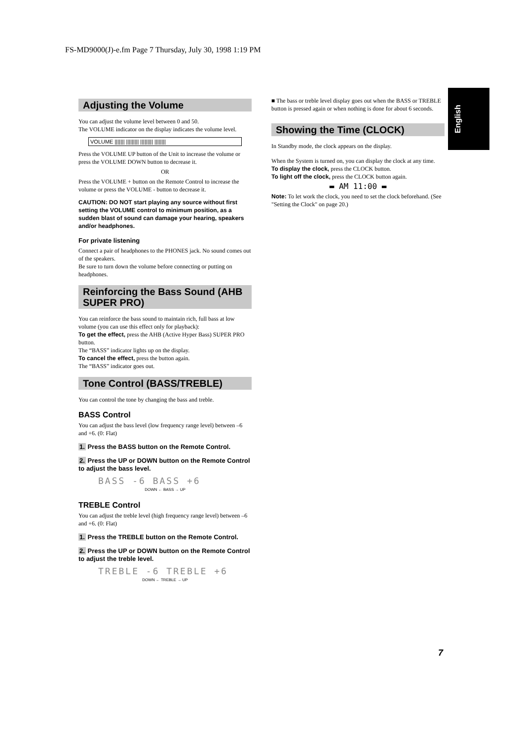FS-MD9000(J)-e.fm Page 7 Thursday, July 30, 1998 1:19 PM
English
Adjusting the Volume
You can adjust the volume level between 0 and 50.
The VOLUME indicator on the display indicates the volume level.
VOLUME ||||||| ||||||||| ||||||||| ||||||||
Press the VOLUME UP button of the Unit to increase the volume or press the VOLUME DOWN button to decrease it.
OR
Press the VOLUME + button on the Remote Control to increase the volume or press the VOLUME - button to decrease it.
CAUTION: DO NOT start playing any source without first setting the VOLUME control to minimum position, as a sudden blast of sound can damage your hearing, speakers and/or headphones.
For private listening
Connect a pair of headphones to the PHONES jack. No sound comes out of the speakers.
Be sure to turn down the volume before connecting or putting on headphones.
Reinforcing the Bass Sound (AHB SUPER PRO)
You can reinforce the bass sound to maintain rich, full bass at low volume (you can use this effect only for playback):
To get the effect, press the AHB (Active Hyper Bass) SUPER PRO button.
The “BASS” indicator lights up on the display.
To cancel the effect, press the button again.
The “BASS” indicator goes out.
Tone Control (BASS/TREBLE)
You can control the tone by changing the bass and treble.
BASS Control
You can adjust the bass level (low frequency range level) between –6 and +6. (0: Flat)
1. Press the BASS button on the Remote Control.
2. Press the UP or DOWN button on the Remote Control to adjust the bass level.
BASS -6 BASS +6
DOWN ← BASS → UP
TREBLE Control
You can adjust the treble level (high frequency range level) between –6 and +6. (0: Flat)
1. Press the TREBLE button on the Remote Control.
2. Press the UP or DOWN button on the Remote Control to adjust the treble level.
TREBLE -6 TREBLE +6
DOWN ← TREBLE → UP
■ The bass or treble level display goes out when the BASS or TREBLE button is pressed again or when nothing is done for about 6 seconds.
Showing the Time (CLOCK)
In Standby mode, the clock appears on the display.
When the System is turned on, you can display the clock at any time.
To display the clock, press the CLOCK button.
To light off the clock, press the CLOCK button again.
▬ AM 11:00 ▬
Note: To let work the clock, you need to set the clock beforehand. (See "Setting the Clock" on page 20.)
7